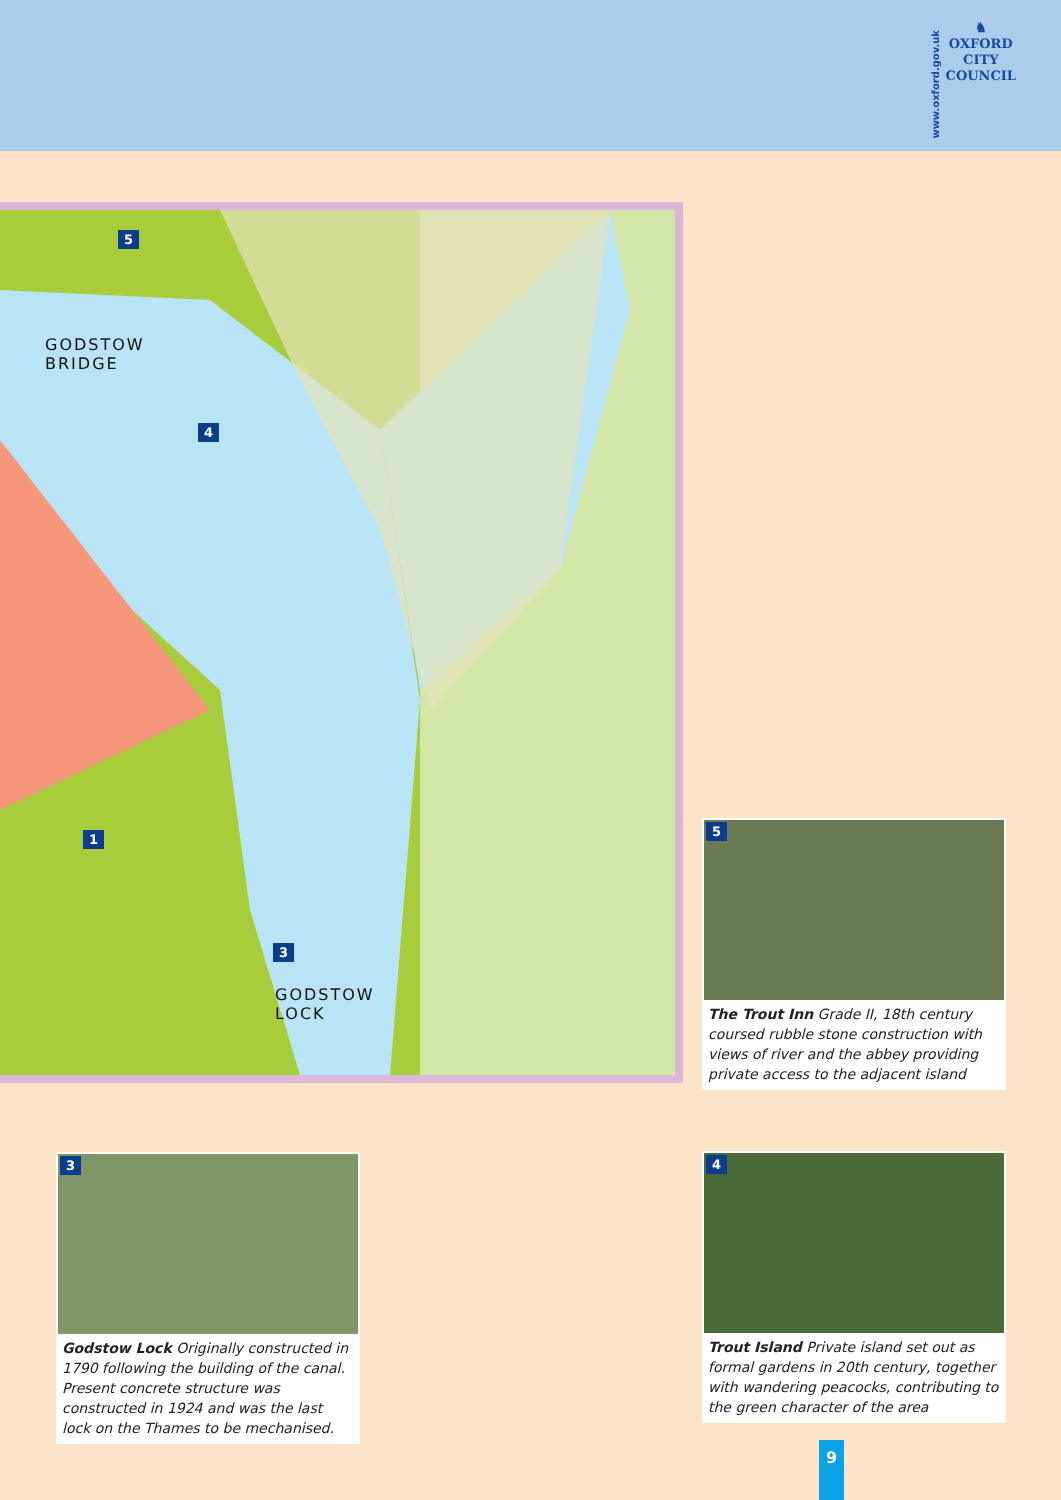www.oxford.gov.uk
♞
OXFORD
CITY
COUNCIL
GODSTOW
BRIDGE
GODSTOW
LOCK
5
4
1
3
5
The Trout Inn Grade II, 18th century coursed rubble stone construction with views of river and the abbey providing private access to the adjacent island
3
Godstow Lock Originally constructed in 1790 following the building of the canal. Present concrete structure was constructed in 1924 and was the last lock on the Thames to be mechanised.
4
Trout Island Private island set out as formal gardens in 20th century, together with wandering peacocks, contributing to the green character of the area
9